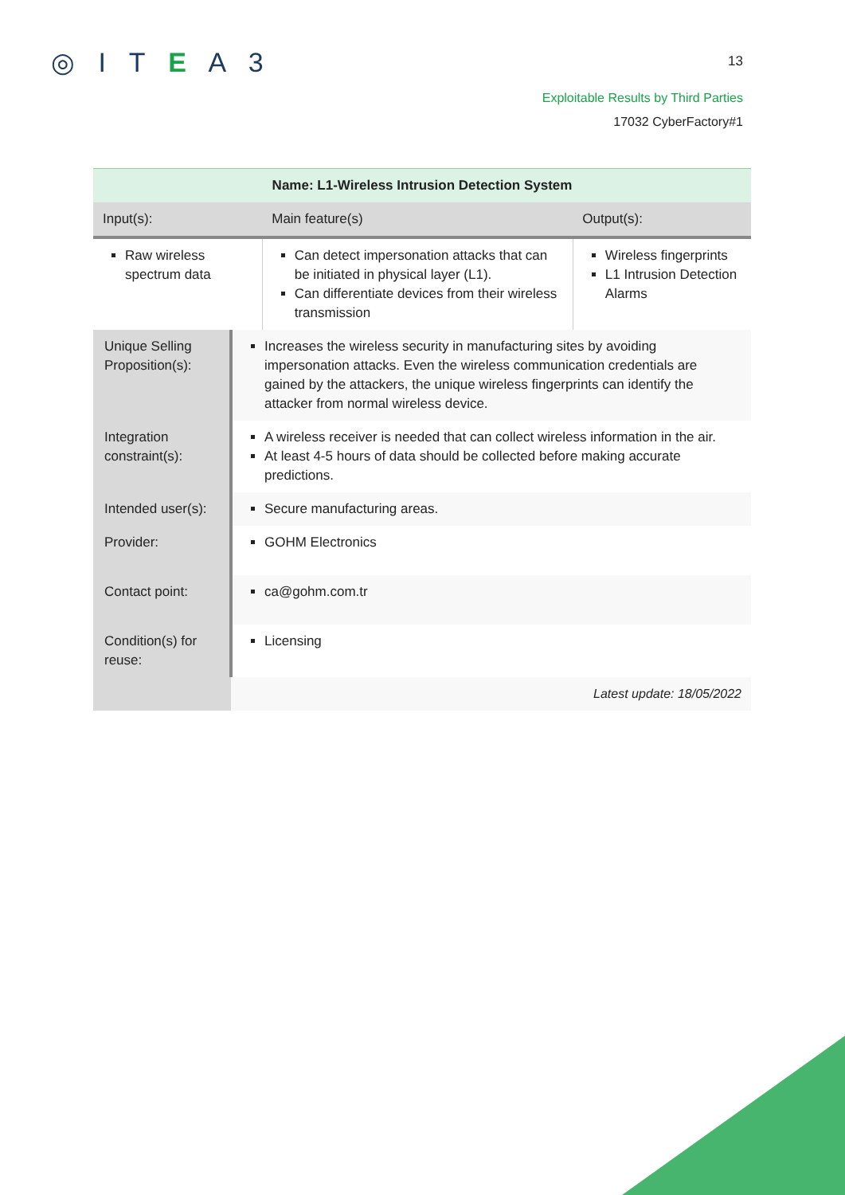◎ I T E A 3
13
Exploitable Results by Third Parties
17032 CyberFactory#1
| Name: L1-Wireless Intrusion Detection System | | | |
| --- | --- | --- | --- |
| Input(s): | | Main feature(s) | Output(s): |
| Raw wireless spectrum data | | Can detect impersonation attacks that can be initiated in physical layer (L1). Can differentiate devices from their wireless transmission | Wireless fingerprints L1 Intrusion Detection Alarms |
| Unique Selling Proposition(s): | Increases the wireless security in manufacturing sites by avoiding impersonation attacks. Even the wireless communication credentials are gained by the attackers, the unique wireless fingerprints can identify the attacker from normal wireless device. | | |
| Integration constraint(s): | A wireless receiver is needed that can collect wireless information in the air. At least 4-5 hours of data should be collected before making accurate predictions. | | |
| Intended user(s): | Secure manufacturing areas. | | |
| Provider: | GOHM Electronics | | |
| Contact point: | ca@gohm.com.tr | | |
| Condition(s) for reuse: | Licensing | | |
| | Latest update: 18/05/2022 | | |